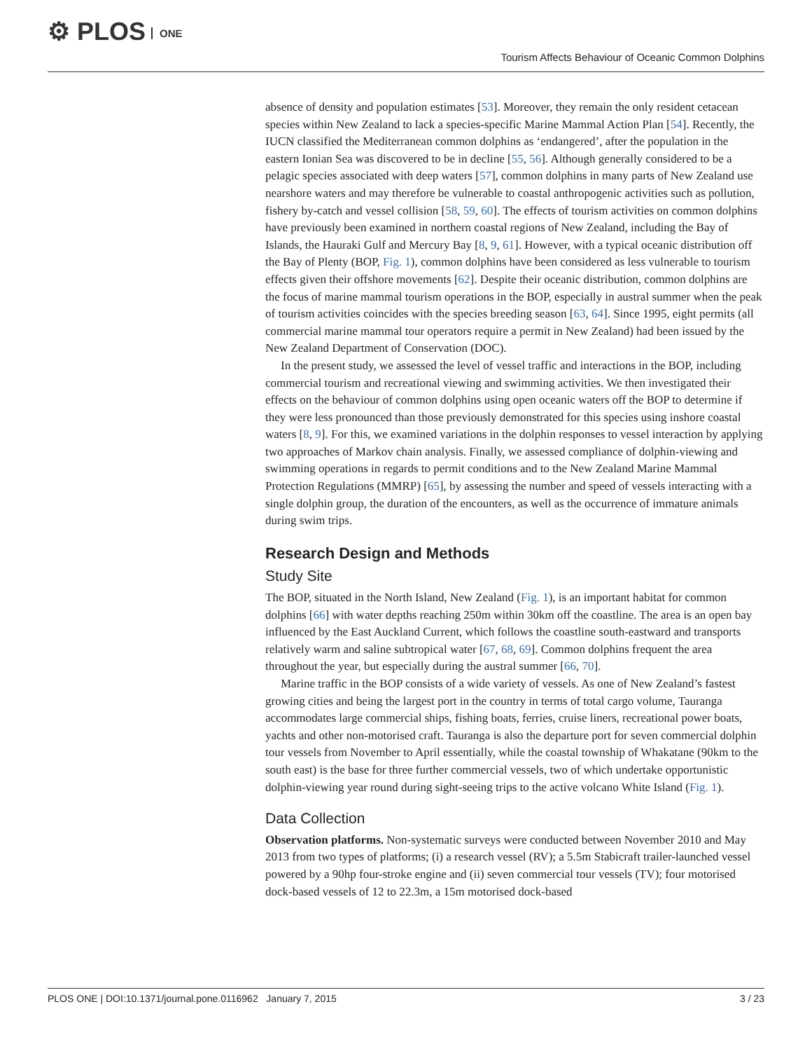⚙ PLOS ONE
Tourism Affects Behaviour of Oceanic Common Dolphins
absence of density and population estimates [53]. Moreover, they remain the only resident cetacean species within New Zealand to lack a species-specific Marine Mammal Action Plan [54]. Recently, the IUCN classified the Mediterranean common dolphins as ‘endangered’, after the population in the eastern Ionian Sea was discovered to be in decline [55, 56]. Although generally considered to be a pelagic species associated with deep waters [57], common dolphins in many parts of New Zealand use nearshore waters and may therefore be vulnerable to coastal anthropogenic activities such as pollution, fishery by-catch and vessel collision [58, 59, 60]. The effects of tourism activities on common dolphins have previously been examined in northern coastal regions of New Zealand, including the Bay of Islands, the Hauraki Gulf and Mercury Bay [8, 9, 61]. However, with a typical oceanic distribution off the Bay of Plenty (BOP, Fig. 1), common dolphins have been considered as less vulnerable to tourism effects given their offshore movements [62]. Despite their oceanic distribution, common dolphins are the focus of marine mammal tourism operations in the BOP, especially in austral summer when the peak of tourism activities coincides with the species breeding season [63, 64]. Since 1995, eight permits (all commercial marine mammal tour operators require a permit in New Zealand) had been issued by the New Zealand Department of Conservation (DOC).
In the present study, we assessed the level of vessel traffic and interactions in the BOP, including commercial tourism and recreational viewing and swimming activities. We then investigated their effects on the behaviour of common dolphins using open oceanic waters off the BOP to determine if they were less pronounced than those previously demonstrated for this species using inshore coastal waters [8, 9]. For this, we examined variations in the dolphin responses to vessel interaction by applying two approaches of Markov chain analysis. Finally, we assessed compliance of dolphin-viewing and swimming operations in regards to permit conditions and to the New Zealand Marine Mammal Protection Regulations (MMRP) [65], by assessing the number and speed of vessels interacting with a single dolphin group, the duration of the encounters, as well as the occurrence of immature animals during swim trips.
Research Design and Methods
Study Site
The BOP, situated in the North Island, New Zealand (Fig. 1), is an important habitat for common dolphins [66] with water depths reaching 250m within 30km off the coastline. The area is an open bay influenced by the East Auckland Current, which follows the coastline south-eastward and transports relatively warm and saline subtropical water [67, 68, 69]. Common dolphins frequent the area throughout the year, but especially during the austral summer [66, 70].
Marine traffic in the BOP consists of a wide variety of vessels. As one of New Zealand’s fastest growing cities and being the largest port in the country in terms of total cargo volume, Tauranga accommodates large commercial ships, fishing boats, ferries, cruise liners, recreational power boats, yachts and other non-motorised craft. Tauranga is also the departure port for seven commercial dolphin tour vessels from November to April essentially, while the coastal township of Whakatane (90km to the south east) is the base for three further commercial vessels, two of which undertake opportunistic dolphin-viewing year round during sight-seeing trips to the active volcano White Island (Fig. 1).
Data Collection
Observation platforms. Non-systematic surveys were conducted between November 2010 and May 2013 from two types of platforms; (i) a research vessel (RV); a 5.5m Stabicraft trailer-launched vessel powered by a 90hp four-stroke engine and (ii) seven commercial tour vessels (TV); four motorised dock-based vessels of 12 to 22.3m, a 15m motorised dock-based
PLOS ONE | DOI:10.1371/journal.pone.0116962 January 7, 2015 3 / 23